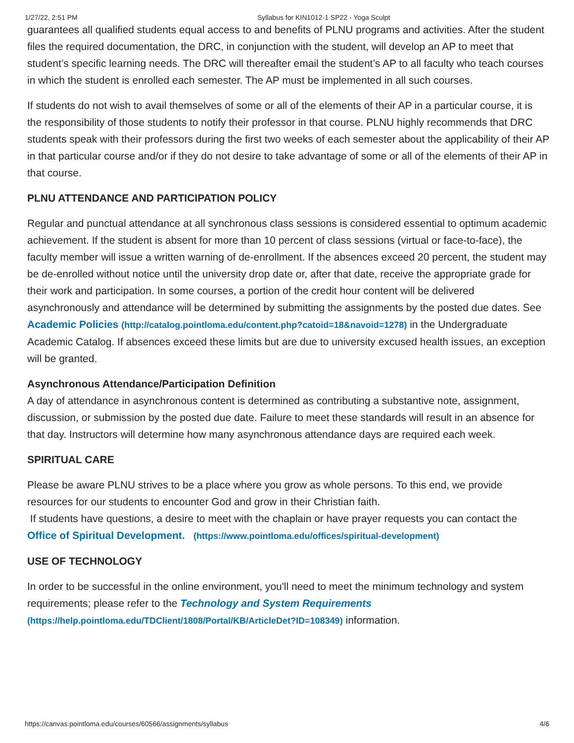1/27/22, 2:51 PM Syllabus for KIN1012-1 SP22 - Yoga Sculpt
guarantees all qualified students equal access to and benefits of PLNU programs and activities. After the student files the required documentation, the DRC, in conjunction with the student, will develop an AP to meet that student’s specific learning needs. The DRC will thereafter email the student’s AP to all faculty who teach courses in which the student is enrolled each semester. The AP must be implemented in all such courses.
If students do not wish to avail themselves of some or all of the elements of their AP in a particular course, it is the responsibility of those students to notify their professor in that course. PLNU highly recommends that DRC students speak with their professors during the first two weeks of each semester about the applicability of their AP in that particular course and/or if they do not desire to take advantage of some or all of the elements of their AP in that course.
PLNU ATTENDANCE AND PARTICIPATION POLICY
Regular and punctual attendance at all synchronous class sessions is considered essential to optimum academic achievement. If the student is absent for more than 10 percent of class sessions (virtual or face-to-face), the faculty member will issue a written warning of de-enrollment. If the absences exceed 20 percent, the student may be de-enrolled without notice until the university drop date or, after that date, receive the appropriate grade for their work and participation. In some courses, a portion of the credit hour content will be delivered asynchronously and attendance will be determined by submitting the assignments by the posted due dates. See Academic Policies (http://catalog.pointloma.edu/content.php?catoid=18&navoid=1278) in the Undergraduate Academic Catalog. If absences exceed these limits but are due to university excused health issues, an exception will be granted.
Asynchronous Attendance/Participation Definition
A day of attendance in asynchronous content is determined as contributing a substantive note, assignment, discussion, or submission by the posted due date. Failure to meet these standards will result in an absence for that day. Instructors will determine how many asynchronous attendance days are required each week.
SPIRITUAL CARE
Please be aware PLNU strives to be a place where you grow as whole persons. To this end, we provide resources for our students to encounter God and grow in their Christian faith.
If students have questions, a desire to meet with the chaplain or have prayer requests you can contact the Office of Spiritual Development. (https://www.pointloma.edu/offices/spiritual-development)
USE OF TECHNOLOGY
In order to be successful in the online environment, you'll need to meet the minimum technology and system requirements; please refer to the Technology and System Requirements (https://help.pointloma.edu/TDClient/1808/Portal/KB/ArticleDet?ID=108349) information.
https://canvas.pointloma.edu/courses/60566/assignments/syllabus 4/6